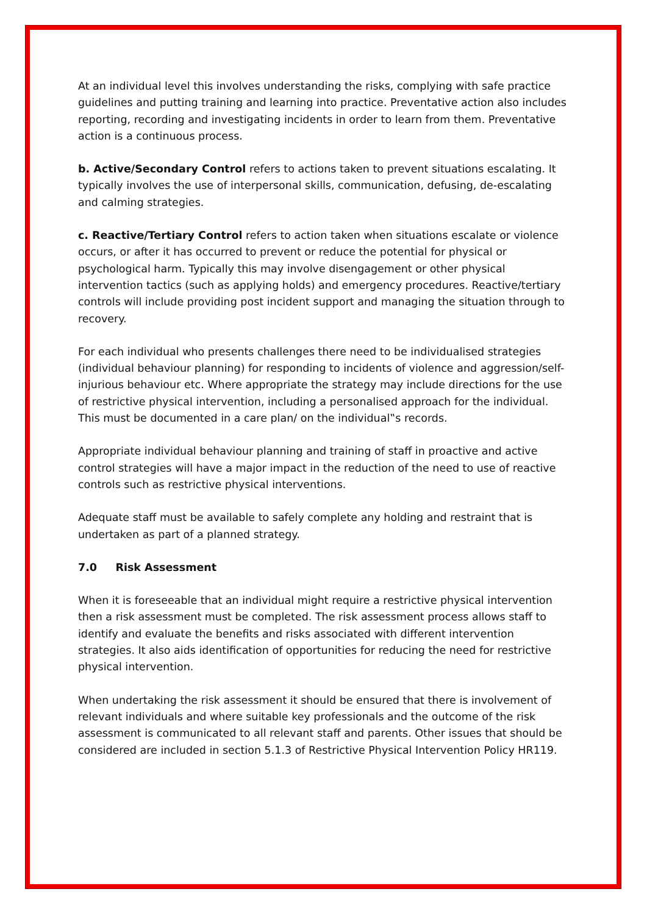At an individual level this involves understanding the risks, complying with safe practice guidelines and putting training and learning into practice. Preventative action also includes reporting, recording and investigating incidents in order to learn from them. Preventative action is a continuous process.
b. Active/Secondary Control refers to actions taken to prevent situations escalating. It typically involves the use of interpersonal skills, communication, defusing, de-escalating and calming strategies.
c. Reactive/Tertiary Control refers to action taken when situations escalate or violence occurs, or after it has occurred to prevent or reduce the potential for physical or psychological harm. Typically this may involve disengagement or other physical intervention tactics (such as applying holds) and emergency procedures. Reactive/tertiary controls will include providing post incident support and managing the situation through to recovery.
For each individual who presents challenges there need to be individualised strategies (individual behaviour planning) for responding to incidents of violence and aggression/self-injurious behaviour etc. Where appropriate the strategy may include directions for the use of restrictive physical intervention, including a personalised approach for the individual. This must be documented in a care plan/ on the individual‟s records.
Appropriate individual behaviour planning and training of staff in proactive and active control strategies will have a major impact in the reduction of the need to use of reactive controls such as restrictive physical interventions.
Adequate staff must be available to safely complete any holding and restraint that is undertaken as part of a planned strategy.
7.0 Risk Assessment
When it is foreseeable that an individual might require a restrictive physical intervention then a risk assessment must be completed. The risk assessment process allows staff to identify and evaluate the benefits and risks associated with different intervention strategies. It also aids identification of opportunities for reducing the need for restrictive physical intervention.
When undertaking the risk assessment it should be ensured that there is involvement of relevant individuals and where suitable key professionals and the outcome of the risk assessment is communicated to all relevant staff and parents. Other issues that should be considered are included in section 5.1.3 of Restrictive Physical Intervention Policy HR119.